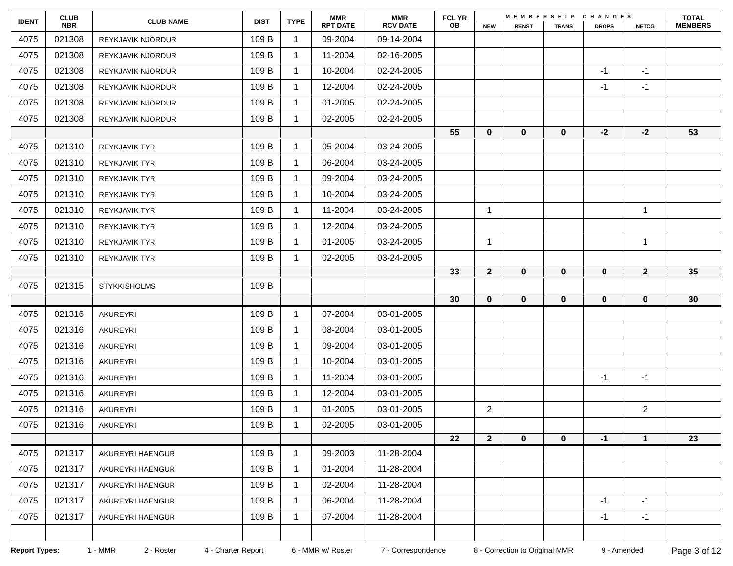| IDENT | CLUB NBR | CLUB NAME | DIST | TYPE | MMR RPT DATE | MMR RCV DATE | FCL YR OB | MEMBERSHIP CHANGES | | | | | TOTAL MEMBERS |
| --- | --- | --- | --- | --- | --- | --- | --- | --- | --- | --- | --- | --- | --- |
| | | | | | | | | NEW | RENST | TRANS | DROPS | NETCG | |
| 4075 | 021308 | REYKJAVIK NJORDUR | 109 B | 1 | 09-2004 | 09-14-2004 | | | | | | | |
| 4075 | 021308 | REYKJAVIK NJORDUR | 109 B | 1 | 11-2004 | 02-16-2005 | | | | | | | |
| 4075 | 021308 | REYKJAVIK NJORDUR | 109 B | 1 | 10-2004 | 02-24-2005 | | | | | -1 | -1 | |
| 4075 | 021308 | REYKJAVIK NJORDUR | 109 B | 1 | 12-2004 | 02-24-2005 | | | | | -1 | -1 | |
| 4075 | 021308 | REYKJAVIK NJORDUR | 109 B | 1 | 01-2005 | 02-24-2005 | | | | | | | |
| 4075 | 021308 | REYKJAVIK NJORDUR | 109 B | 1 | 02-2005 | 02-24-2005 | | | | | | | |
| | | | | | | | 55 | 0 | 0 | 0 | -2 | -2 | 53 |
| 4075 | 021310 | REYKJAVIK TYR | 109 B | 1 | 05-2004 | 03-24-2005 | | | | | | | |
| 4075 | 021310 | REYKJAVIK TYR | 109 B | 1 | 06-2004 | 03-24-2005 | | | | | | | |
| 4075 | 021310 | REYKJAVIK TYR | 109 B | 1 | 09-2004 | 03-24-2005 | | | | | | | |
| 4075 | 021310 | REYKJAVIK TYR | 109 B | 1 | 10-2004 | 03-24-2005 | | | | | | | |
| 4075 | 021310 | REYKJAVIK TYR | 109 B | 1 | 11-2004 | 03-24-2005 | | 1 | | | | 1 | |
| 4075 | 021310 | REYKJAVIK TYR | 109 B | 1 | 12-2004 | 03-24-2005 | | | | | | | |
| 4075 | 021310 | REYKJAVIK TYR | 109 B | 1 | 01-2005 | 03-24-2005 | | 1 | | | | 1 | |
| 4075 | 021310 | REYKJAVIK TYR | 109 B | 1 | 02-2005 | 03-24-2005 | | | | | | | |
| | | | | | | | 33 | 2 | 0 | 0 | 0 | 2 | 35 |
| 4075 | 021315 | STYKKISHOLMS | 109 B | | | | | | | | | | |
| | | | | | | | 30 | 0 | 0 | 0 | 0 | 0 | 30 |
| 4075 | 021316 | AKUREYRI | 109 B | 1 | 07-2004 | 03-01-2005 | | | | | | | |
| 4075 | 021316 | AKUREYRI | 109 B | 1 | 08-2004 | 03-01-2005 | | | | | | | |
| 4075 | 021316 | AKUREYRI | 109 B | 1 | 09-2004 | 03-01-2005 | | | | | | | |
| 4075 | 021316 | AKUREYRI | 109 B | 1 | 10-2004 | 03-01-2005 | | | | | | | |
| 4075 | 021316 | AKUREYRI | 109 B | 1 | 11-2004 | 03-01-2005 | | | | | -1 | -1 | |
| 4075 | 021316 | AKUREYRI | 109 B | 1 | 12-2004 | 03-01-2005 | | | | | | | |
| 4075 | 021316 | AKUREYRI | 109 B | 1 | 01-2005 | 03-01-2005 | | 2 | | | | 2 | |
| 4075 | 021316 | AKUREYRI | 109 B | 1 | 02-2005 | 03-01-2005 | | | | | | | |
| | | | | | | | 22 | 2 | 0 | 0 | -1 | 1 | 23 |
| 4075 | 021317 | AKUREYRI HAENGUR | 109 B | 1 | 09-2003 | 11-28-2004 | | | | | | | |
| 4075 | 021317 | AKUREYRI HAENGUR | 109 B | 1 | 01-2004 | 11-28-2004 | | | | | | | |
| 4075 | 021317 | AKUREYRI HAENGUR | 109 B | 1 | 02-2004 | 11-28-2004 | | | | | | | |
| 4075 | 021317 | AKUREYRI HAENGUR | 109 B | 1 | 06-2004 | 11-28-2004 | | | | | -1 | -1 | |
| 4075 | 021317 | AKUREYRI HAENGUR | 109 B | 1 | 07-2004 | 11-28-2004 | | | | | -1 | -1 | |
Report Types: 1 - MMR 2 - Roster 4 - Charter Report 6 - MMR w/ Roster 7 - Correspondence 8 - Correction to Original MMR 9 - Amended Page 3 of 12